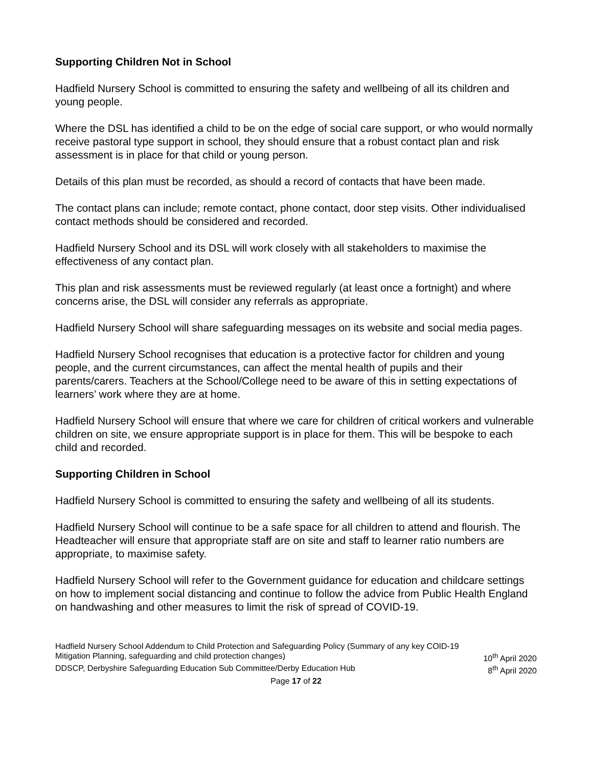Supporting Children Not in School
Hadfield Nursery School is committed to ensuring the safety and wellbeing of all its children and young people.
Where the DSL has identified a child to be on the edge of social care support, or who would normally receive pastoral type support in school, they should ensure that a robust contact plan and risk assessment is in place for that child or young person.
Details of this plan must be recorded, as should a record of contacts that have been made.
The contact plans can include; remote contact, phone contact, door step visits. Other individualised contact methods should be considered and recorded.
Hadfield Nursery School and its DSL will work closely with all stakeholders to maximise the effectiveness of any contact plan.
This plan and risk assessments must be reviewed regularly (at least once a fortnight) and where concerns arise, the DSL will consider any referrals as appropriate.
Hadfield Nursery School will share safeguarding messages on its website and social media pages.
Hadfield Nursery School recognises that education is a protective factor for children and young people, and the current circumstances, can affect the mental health of pupils and their parents/carers. Teachers at the School/College need to be aware of this in setting expectations of learners’ work where they are at home.
Hadfield Nursery School will ensure that where we care for children of critical workers and vulnerable children on site, we ensure appropriate support is in place for them. This will be bespoke to each child and recorded.
Supporting Children in School
Hadfield Nursery School is committed to ensuring the safety and wellbeing of all its students.
Hadfield Nursery School will continue to be a safe space for all children to attend and flourish. The Headteacher will ensure that appropriate staff are on site and staff to learner ratio numbers are appropriate, to maximise safety.
Hadfield Nursery School will refer to the Government guidance for education and childcare settings on how to implement social distancing and continue to follow the advice from Public Health England on handwashing and other measures to limit the risk of spread of COVID-19.
Hadfield Nursery School Addendum to Child Protection and Safeguarding Policy (Summary of any key COID-19
Mitigation Planning, safeguarding and child protection changes) 10<sup>th</sup> April 2020
DDSCP, Derbyshire Safeguarding Education Sub Committee/Derby Education Hub 8<sup>th</sup> April 2020
Page 17 of 22